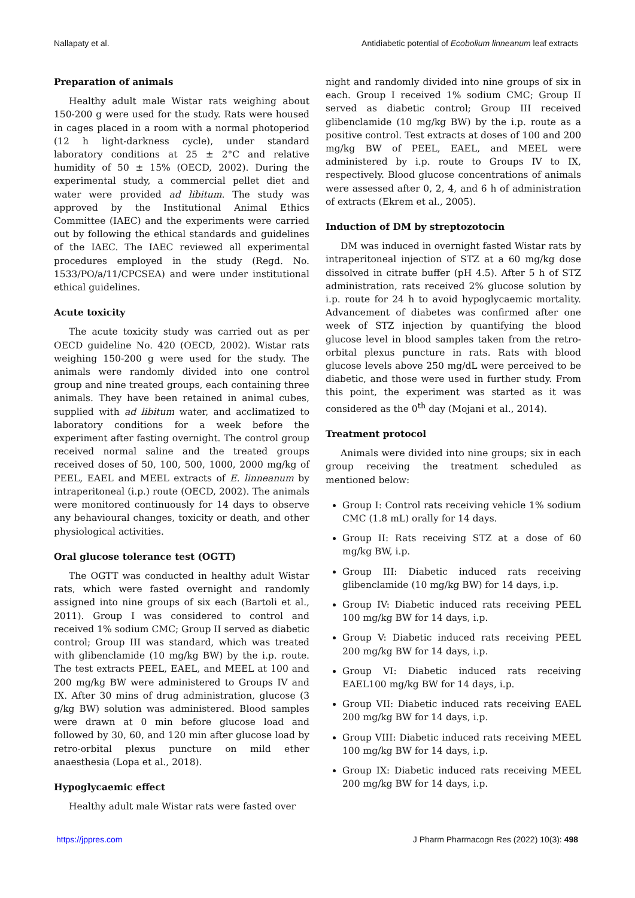Nallapaty et al. Antidiabetic potential of Ecobolium linneanum leaf extracts
Preparation of animals
Healthy adult male Wistar rats weighing about 150-200 g were used for the study. Rats were housed in cages placed in a room with a normal photoperiod (12 h light-darkness cycle), under standard laboratory conditions at 25 ± 2°C and relative humidity of 50 ± 15% (OECD, 2002). During the experimental study, a commercial pellet diet and water were provided ad libitum. The study was approved by the Institutional Animal Ethics Committee (IAEC) and the experiments were carried out by following the ethical standards and guidelines of the IAEC. The IAEC reviewed all experimental procedures employed in the study (Regd. No. 1533/PO/a/11/CPCSEA) and were under institutional ethical guidelines.
Acute toxicity
The acute toxicity study was carried out as per OECD guideline No. 420 (OECD, 2002). Wistar rats weighing 150-200 g were used for the study. The animals were randomly divided into one control group and nine treated groups, each containing three animals. They have been retained in animal cubes, supplied with ad libitum water, and acclimatized to laboratory conditions for a week before the experiment after fasting overnight. The control group received normal saline and the treated groups received doses of 50, 100, 500, 1000, 2000 mg/kg of PEEL, EAEL and MEEL extracts of E. linneanum by intraperitoneal (i.p.) route (OECD, 2002). The animals were monitored continuously for 14 days to observe any behavioural changes, toxicity or death, and other physiological activities.
Oral glucose tolerance test (OGTT)
The OGTT was conducted in healthy adult Wistar rats, which were fasted overnight and randomly assigned into nine groups of six each (Bartoli et al., 2011). Group I was considered to control and received 1% sodium CMC; Group II served as diabetic control; Group III was standard, which was treated with glibenclamide (10 mg/kg BW) by the i.p. route. The test extracts PEEL, EAEL, and MEEL at 100 and 200 mg/kg BW were administered to Groups IV and IX. After 30 mins of drug administration, glucose (3 g/kg BW) solution was administered. Blood samples were drawn at 0 min before glucose load and followed by 30, 60, and 120 min after glucose load by retro-orbital plexus puncture on mild ether anaesthesia (Lopa et al., 2018).
Hypoglycaemic effect
Healthy adult male Wistar rats were fasted over
night and randomly divided into nine groups of six in each. Group I received 1% sodium CMC; Group II served as diabetic control; Group III received glibenclamide (10 mg/kg BW) by the i.p. route as a positive control. Test extracts at doses of 100 and 200 mg/kg BW of PEEL, EAEL, and MEEL were administered by i.p. route to Groups IV to IX, respectively. Blood glucose concentrations of animals were assessed after 0, 2, 4, and 6 h of administration of extracts (Ekrem et al., 2005).
Induction of DM by streptozotocin
DM was induced in overnight fasted Wistar rats by intraperitoneal injection of STZ at a 60 mg/kg dose dissolved in citrate buffer (pH 4.5). After 5 h of STZ administration, rats received 2% glucose solution by i.p. route for 24 h to avoid hypoglycaemic mortality. Advancement of diabetes was confirmed after one week of STZ injection by quantifying the blood glucose level in blood samples taken from the retro-orbital plexus puncture in rats. Rats with blood glucose levels above 250 mg/dL were perceived to be diabetic, and those were used in further study. From this point, the experiment was started as it was considered as the 0<sup>th</sup> day (Mojani et al., 2014).
Treatment protocol
Animals were divided into nine groups; six in each group receiving the treatment scheduled as mentioned below:
Group I: Control rats receiving vehicle 1% sodium CMC (1.8 mL) orally for 14 days.
Group II: Rats receiving STZ at a dose of 60 mg/kg BW, i.p.
Group III: Diabetic induced rats receiving glibenclamide (10 mg/kg BW) for 14 days, i.p.
Group IV: Diabetic induced rats receiving PEEL 100 mg/kg BW for 14 days, i.p.
Group V: Diabetic induced rats receiving PEEL 200 mg/kg BW for 14 days, i.p.
Group VI: Diabetic induced rats receiving EAEL100 mg/kg BW for 14 days, i.p.
Group VII: Diabetic induced rats receiving EAEL 200 mg/kg BW for 14 days, i.p.
Group VIII: Diabetic induced rats receiving MEEL 100 mg/kg BW for 14 days, i.p.
Group IX: Diabetic induced rats receiving MEEL 200 mg/kg BW for 14 days, i.p.
https://jppres.com J Pharm Pharmacogn Res (2022) 10(3): 498